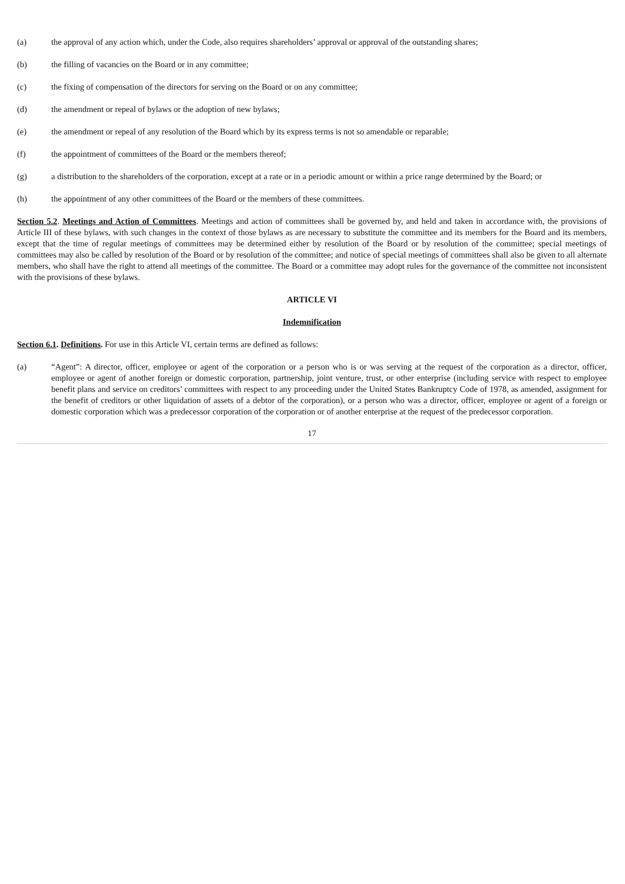(a) the approval of any action which, under the Code, also requires shareholders’ approval or approval of the outstanding shares;
(b) the filling of vacancies on the Board or in any committee;
(c) the fixing of compensation of the directors for serving on the Board or on any committee;
(d) the amendment or repeal of bylaws or the adoption of new bylaws;
(e) the amendment or repeal of any resolution of the Board which by its express terms is not so amendable or reparable;
(f) the appointment of committees of the Board or the members thereof;
(g) a distribution to the shareholders of the corporation, except at a rate or in a periodic amount or within a price range determined by the Board; or
(h) the appointment of any other committees of the Board or the members of these committees.
Section 5.2. Meetings and Action of Committees. Meetings and action of committees shall be governed by, and held and taken in accordance with, the provisions of Article III of these bylaws, with such changes in the context of those bylaws as are necessary to substitute the committee and its members for the Board and its members, except that the time of regular meetings of committees may be determined either by resolution of the Board or by resolution of the committee; special meetings of committees may also be called by resolution of the Board or by resolution of the committee; and notice of special meetings of committees shall also be given to all alternate members, who shall have the right to attend all meetings of the committee. The Board or a committee may adopt rules for the governance of the committee not inconsistent with the provisions of these bylaws.
ARTICLE VI
Indemnification
Section 6.1. Definitions. For use in this Article VI, certain terms are defined as follows:
(a) “Agent”: A director, officer, employee or agent of the corporation or a person who is or was serving at the request of the corporation as a director, officer, employee or agent of another foreign or domestic corporation, partnership, joint venture, trust, or other enterprise (including service with respect to employee benefit plans and service on creditors’ committees with respect to any proceeding under the United States Bankruptcy Code of 1978, as amended, assignment for the benefit of creditors or other liquidation of assets of a debtor of the corporation), or a person who was a director, officer, employee or agent of a foreign or domestic corporation which was a predecessor corporation of the corporation or of another enterprise at the request of the predecessor corporation.
17